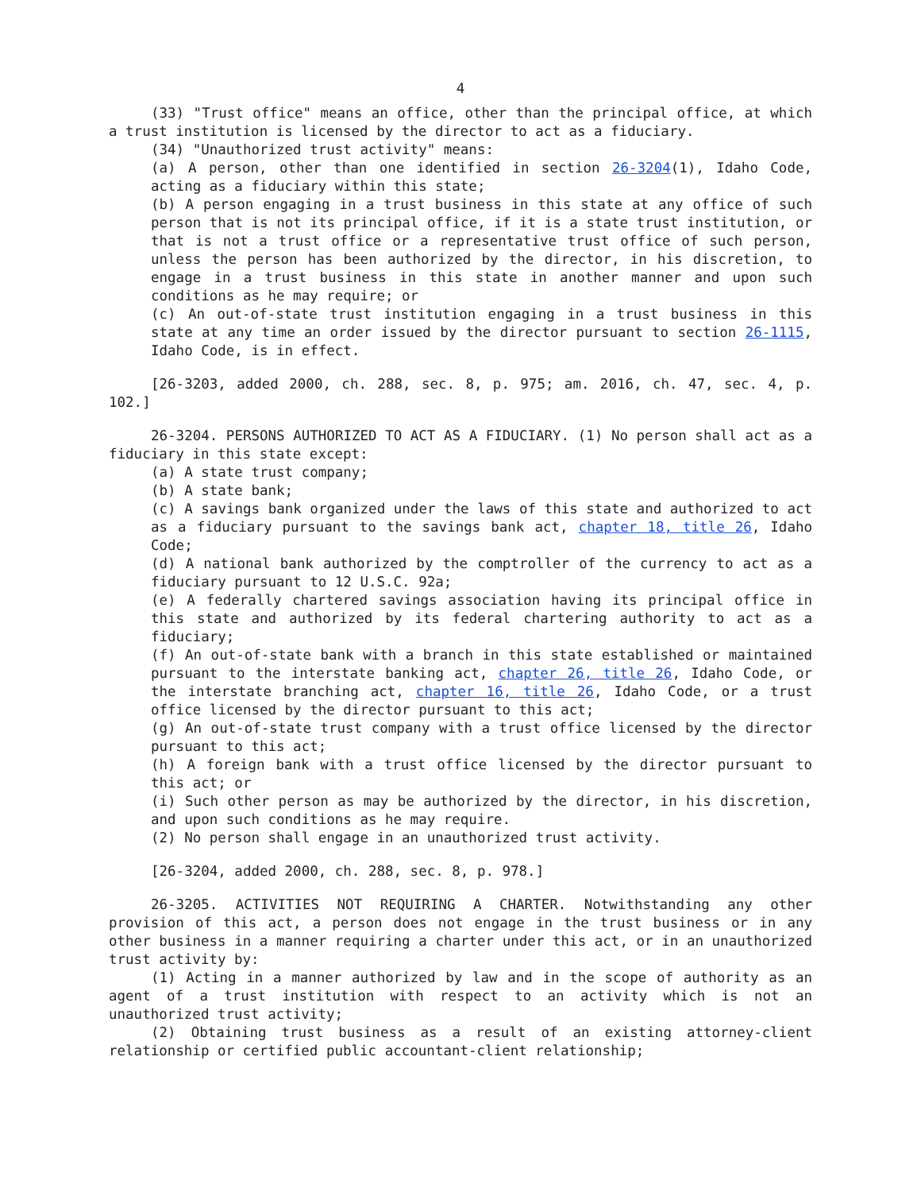4
(33) "Trust office" means an office, other than the principal office, at which a trust institution is licensed by the director to act as a fiduciary.
(34) "Unauthorized trust activity" means:
(a) A person, other than one identified in section 26-3204(1), Idaho Code, acting as a fiduciary within this state;
(b) A person engaging in a trust business in this state at any office of such person that is not its principal office, if it is a state trust institution, or that is not a trust office or a representative trust office of such person, unless the person has been authorized by the director, in his discretion, to engage in a trust business in this state in another manner and upon such conditions as he may require; or
(c) An out-of-state trust institution engaging in a trust business in this state at any time an order issued by the director pursuant to section 26-1115, Idaho Code, is in effect.
[26-3203, added 2000, ch. 288, sec. 8, p. 975; am. 2016, ch. 47, sec. 4, p. 102.]
26-3204. PERSONS AUTHORIZED TO ACT AS A FIDUCIARY. (1) No person shall act as a fiduciary in this state except:
(a) A state trust company;
(b) A state bank;
(c) A savings bank organized under the laws of this state and authorized to act as a fiduciary pursuant to the savings bank act, chapter 18, title 26, Idaho Code;
(d) A national bank authorized by the comptroller of the currency to act as a fiduciary pursuant to 12 U.S.C. 92a;
(e) A federally chartered savings association having its principal office in this state and authorized by its federal chartering authority to act as a fiduciary;
(f) An out-of-state bank with a branch in this state established or maintained pursuant to the interstate banking act, chapter 26, title 26, Idaho Code, or the interstate branching act, chapter 16, title 26, Idaho Code, or a trust office licensed by the director pursuant to this act;
(g) An out-of-state trust company with a trust office licensed by the director pursuant to this act;
(h) A foreign bank with a trust office licensed by the director pursuant to this act; or
(i) Such other person as may be authorized by the director, in his discretion, and upon such conditions as he may require.
(2) No person shall engage in an unauthorized trust activity.
[26-3204, added 2000, ch. 288, sec. 8, p. 978.]
26-3205. ACTIVITIES NOT REQUIRING A CHARTER. Notwithstanding any other provision of this act, a person does not engage in the trust business or in any other business in a manner requiring a charter under this act, or in an unauthorized trust activity by:
(1) Acting in a manner authorized by law and in the scope of authority as an agent of a trust institution with respect to an activity which is not an unauthorized trust activity;
(2) Obtaining trust business as a result of an existing attorney-client relationship or certified public accountant-client relationship;